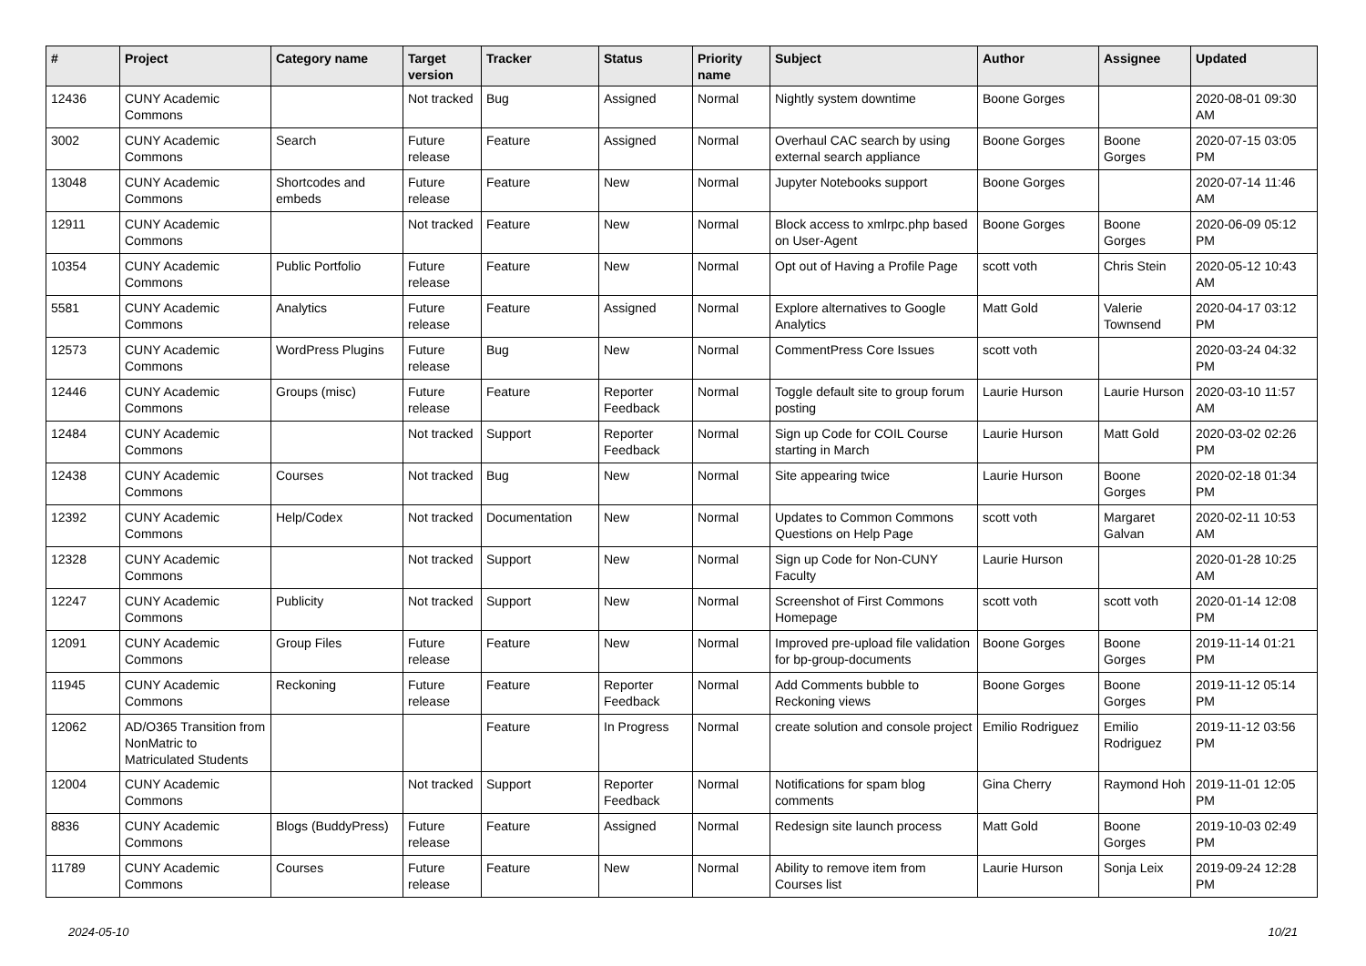| # | Project | Category name | Target version | Tracker | Status | Priority name | Subject | Author | Assignee | Updated |
| --- | --- | --- | --- | --- | --- | --- | --- | --- | --- | --- |
| 12436 | CUNY Academic Commons | | Not tracked | Bug | Assigned | Normal | Nightly system downtime | Boone Gorges | | 2020-08-01 09:30 AM |
| 3002 | CUNY Academic Commons | Search | Future release | Feature | Assigned | Normal | Overhaul CAC search by using external search appliance | Boone Gorges | Boone Gorges | 2020-07-15 03:05 PM |
| 13048 | CUNY Academic Commons | Shortcodes and embeds | Future release | Feature | New | Normal | Jupyter Notebooks support | Boone Gorges | | 2020-07-14 11:46 AM |
| 12911 | CUNY Academic Commons | | Not tracked | Feature | New | Normal | Block access to xmlrpc.php based on User-Agent | Boone Gorges | Boone Gorges | 2020-06-09 05:12 PM |
| 10354 | CUNY Academic Commons | Public Portfolio | Future release | Feature | New | Normal | Opt out of Having a Profile Page | scott voth | Chris Stein | 2020-05-12 10:43 AM |
| 5581 | CUNY Academic Commons | Analytics | Future release | Feature | Assigned | Normal | Explore alternatives to Google Analytics | Matt Gold | Valerie Townsend | 2020-04-17 03:12 PM |
| 12573 | CUNY Academic Commons | WordPress Plugins | Future release | Bug | New | Normal | CommentPress Core Issues | scott voth | | 2020-03-24 04:32 PM |
| 12446 | CUNY Academic Commons | Groups (misc) | Future release | Feature | Reporter Feedback | Normal | Toggle default site to group forum posting | Laurie Hurson | Laurie Hurson | 2020-03-10 11:57 AM |
| 12484 | CUNY Academic Commons | | Not tracked | Support | Reporter Feedback | Normal | Sign up Code for COIL Course starting in March | Laurie Hurson | Matt Gold | 2020-03-02 02:26 PM |
| 12438 | CUNY Academic Commons | Courses | Not tracked | Bug | New | Normal | Site appearing twice | Laurie Hurson | Boone Gorges | 2020-02-18 01:34 PM |
| 12392 | CUNY Academic Commons | Help/Codex | Not tracked | Documentation | New | Normal | Updates to Common Commons Questions on Help Page | scott voth | Margaret Galvan | 2020-02-11 10:53 AM |
| 12328 | CUNY Academic Commons | | Not tracked | Support | New | Normal | Sign up Code for Non-CUNY Faculty | Laurie Hurson | | 2020-01-28 10:25 AM |
| 12247 | CUNY Academic Commons | Publicity | Not tracked | Support | New | Normal | Screenshot of First Commons Homepage | scott voth | scott voth | 2020-01-14 12:08 PM |
| 12091 | CUNY Academic Commons | Group Files | Future release | Feature | New | Normal | Improved pre-upload file validation for bp-group-documents | Boone Gorges | Boone Gorges | 2019-11-14 01:21 PM |
| 11945 | CUNY Academic Commons | Reckoning | Future release | Feature | Reporter Feedback | Normal | Add Comments bubble to Reckoning views | Boone Gorges | Boone Gorges | 2019-11-12 05:14 PM |
| 12062 | AD/O365 Transition from NonMatric to Matriculated Students | | | Feature | In Progress | Normal | create solution and console project | Emilio Rodriguez | Emilio Rodriguez | 2019-11-12 03:56 PM |
| 12004 | CUNY Academic Commons | | Not tracked | Support | Reporter Feedback | Normal | Notifications for spam blog comments | Gina Cherry | Raymond Hoh | 2019-11-01 12:05 PM |
| 8836 | CUNY Academic Commons | Blogs (BuddyPress) | Future release | Feature | Assigned | Normal | Redesign site launch process | Matt Gold | Boone Gorges | 2019-10-03 02:49 PM |
| 11789 | CUNY Academic Commons | Courses | Future release | Feature | New | Normal | Ability to remove item from Courses list | Laurie Hurson | Sonja Leix | 2019-09-24 12:28 PM |
2024-05-10 10/21